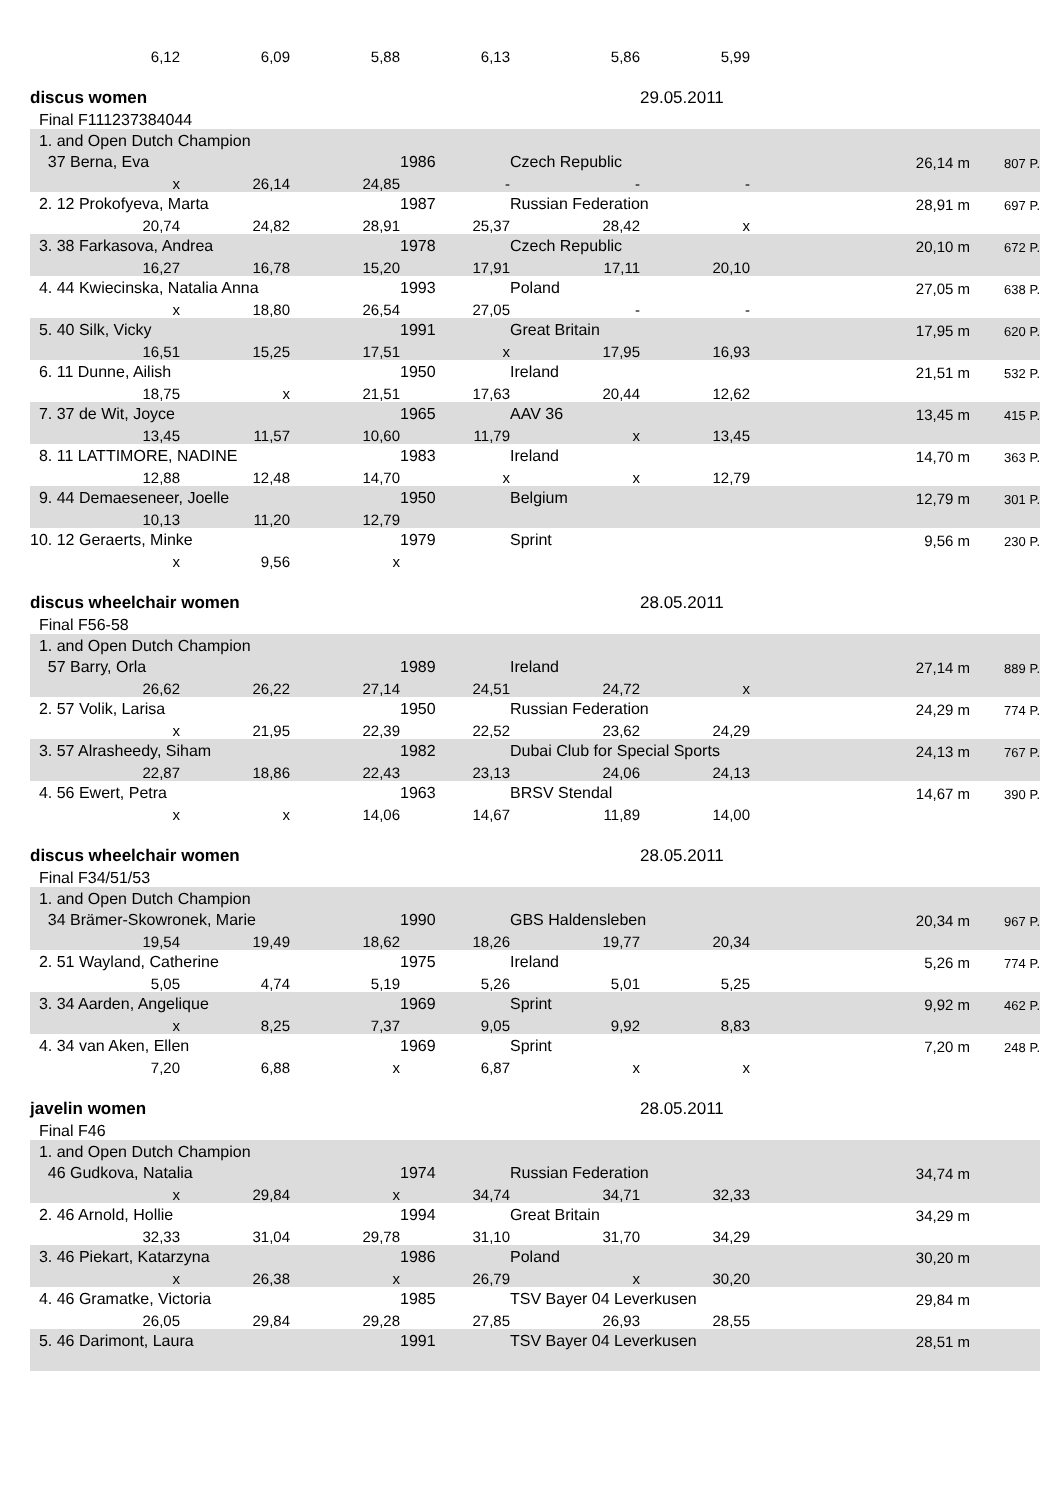| 6,12 | 6,09 | 5,88 | 6,13 | 5,86 | 5,99 | | | |
| discus women | | | | | 29.05.2011 | | | |
| Final F111237384044 | | | | | | | | |
| 1. and Open Dutch Champion | | | | | | | | |
| 37 Berna, Eva | | | 1986 | Czech Republic | | | 26,14 m | 807 P. |
| x | 26,14 | 24,85 | - | - | - | | | |
| 2. 12 Prokofyeva, Marta | | | 1987 | Russian Federation | | | 28,91 m | 697 P. |
| 20,74 | 24,82 | 28,91 | 25,37 | 28,42 | x | | | |
| 3. 38 Farkasova, Andrea | | | 1978 | Czech Republic | | | 20,10 m | 672 P. |
| 16,27 | 16,78 | 15,20 | 17,91 | 17,11 | 20,10 | | | |
| 4. 44 Kwiecinska, Natalia Anna | | | 1993 | Poland | | | 27,05 m | 638 P. |
| x | 18,80 | 26,54 | 27,05 | - | - | | | |
| 5. 40 Silk, Vicky | | | 1991 | Great Britain | | | 17,95 m | 620 P. |
| 16,51 | 15,25 | 17,51 | x | 17,95 | 16,93 | | | |
| 6. 11 Dunne, Ailish | | | 1950 | Ireland | | | 21,51 m | 532 P. |
| 18,75 | x | 21,51 | 17,63 | 20,44 | 12,62 | | | |
| 7. 37 de Wit, Joyce | | | 1965 | AAV 36 | | | 13,45 m | 415 P. |
| 13,45 | 11,57 | 10,60 | 11,79 | x | 13,45 | | | |
| 8. 11 LATTIMORE, NADINE | | | 1983 | Ireland | | | 14,70 m | 363 P. |
| 12,88 | 12,48 | 14,70 | x | x | 12,79 | | | |
| 9. 44 Demaeseneer, Joelle | | | 1950 | Belgium | | | 12,79 m | 301 P. |
| 10,13 | 11,20 | 12,79 | | | | | | |
| 10. 12 Geraerts, Minke | | | 1979 | Sprint | | | 9,56 m | 230 P. |
| x | 9,56 | x | | | | | | |
| discus wheelchair women | | | | | 28.05.2011 | | | |
| Final F56-58 | | | | | | | | |
| 1. and Open Dutch Champion | | | | | | | | |
| 57 Barry, Orla | | | 1989 | Ireland | | | 27,14 m | 889 P. |
| 26,62 | 26,22 | 27,14 | 24,51 | 24,72 | x | | | |
| 2. 57 Volik, Larisa | | | 1950 | Russian Federation | | | 24,29 m | 774 P. |
| x | 21,95 | 22,39 | 22,52 | 23,62 | 24,29 | | | |
| 3. 57 Alrasheedy, Siham | | | 1982 | Dubai Club for Special Sports | | | 24,13 m | 767 P. |
| 22,87 | 18,86 | 22,43 | 23,13 | 24,06 | 24,13 | | | |
| 4. 56 Ewert, Petra | | | 1963 | BRSV Stendal | | | 14,67 m | 390 P. |
| x | x | 14,06 | 14,67 | 11,89 | 14,00 | | | |
| discus wheelchair women | | | | | 28.05.2011 | | | |
| Final F34/51/53 | | | | | | | | |
| 1. and Open Dutch Champion | | | | | | | | |
| 34 Brämer-Skowronek, Marie | | | 1990 | GBS Haldensleben | | | 20,34 m | 967 P. |
| 19,54 | 19,49 | 18,62 | 18,26 | 19,77 | 20,34 | | | |
| 2. 51 Wayland, Catherine | | | 1975 | Ireland | | | 5,26 m | 774 P. |
| 5,05 | 4,74 | 5,19 | 5,26 | 5,01 | 5,25 | | | |
| 3. 34 Aarden, Angelique | | | 1969 | Sprint | | | 9,92 m | 462 P. |
| x | 8,25 | 7,37 | 9,05 | 9,92 | 8,83 | | | |
| 4. 34 van Aken, Ellen | | | 1969 | Sprint | | | 7,20 m | 248 P. |
| 7,20 | 6,88 | x | 6,87 | x | x | | | |
| javelin women | | | | | 28.05.2011 | | | |
| Final F46 | | | | | | | | |
| 1. and Open Dutch Champion | | | | | | | | |
| 46 Gudkova, Natalia | | | 1974 | Russian Federation | | | 34,74 m | |
| x | 29,84 | x | 34,74 | 34,71 | 32,33 | | | |
| 2. 46 Arnold, Hollie | | | 1994 | Great Britain | | | 34,29 m | |
| 32,33 | 31,04 | 29,78 | 31,10 | 31,70 | 34,29 | | | |
| 3. 46 Piekart, Katarzyna | | | 1986 | Poland | | | 30,20 m | |
| x | 26,38 | x | 26,79 | x | 30,20 | | | |
| 4. 46 Gramatke, Victoria | | | 1985 | TSV Bayer 04 Leverkusen | | | 29,84 m | |
| 26,05 | 29,84 | 29,28 | 27,85 | 26,93 | 28,55 | | | |
| 5. 46 Darimont, Laura | | | 1991 | TSV Bayer 04 Leverkusen | | | 28,51 m | |